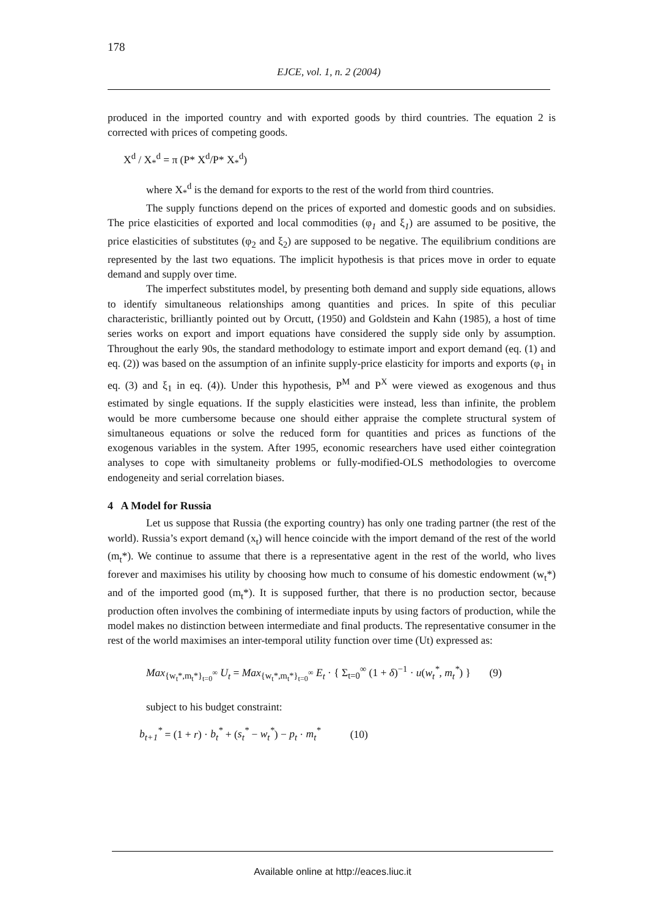178
EJCE, vol. 1, n. 2 (2004)
produced in the imported country and with exported goods by third countries. The equation 2 is corrected with prices of competing goods.
X<sup>d</sup> / X<sub>*</sub><sup>d</sup> = π (P* X<sup>d</sup>/P* X<sub>*</sub><sup>d</sup>)
where X<sub>*</sub><sup>d</sup> is the demand for exports to the rest of the world from third countries.
The supply functions depend on the prices of exported and domestic goods and on subsidies. The price elasticities of exported and local commodities (φ<sub>1</sub> and ξ<sub>1</sub>) are assumed to be positive, the price elasticities of substitutes (φ<sub>2</sub> and ξ<sub>2</sub>) are supposed to be negative. The equilibrium conditions are represented by the last two equations. The implicit hypothesis is that prices move in order to equate demand and supply over time.
The imperfect substitutes model, by presenting both demand and supply side equations, allows to identify simultaneous relationships among quantities and prices. In spite of this peculiar characteristic, brilliantly pointed out by Orcutt, (1950) and Goldstein and Kahn (1985), a host of time series works on export and import equations have considered the supply side only by assumption. Throughout the early 90s, the standard methodology to estimate import and export demand (eq. (1) and eq. (2)) was based on the assumption of an infinite supply-price elasticity for imports and exports (φ<sub>1</sub> in eq. (3) and ξ<sub>1</sub> in eq. (4)). Under this hypothesis, P<sup>M</sup> and P<sup>X</sup> were viewed as exogenous and thus estimated by single equations. If the supply elasticities were instead, less than infinite, the problem would be more cumbersome because one should either appraise the complete structural system of simultaneous equations or solve the reduced form for quantities and prices as functions of the exogenous variables in the system. After 1995, economic researchers have used either cointegration analyses to cope with simultaneity problems or fully-modified-OLS methodologies to overcome endogeneity and serial correlation biases.
4 A Model for Russia
Let us suppose that Russia (the exporting country) has only one trading partner (the rest of the world). Russia’s export demand (x<sub>t</sub>) will hence coincide with the import demand of the rest of the world (m<sub>t</sub>*). We continue to assume that there is a representative agent in the rest of the world, who lives forever and maximises his utility by choosing how much to consume of his domestic endowment (w<sub>t</sub>*) and of the imported good (m<sub>t</sub>*). It is supposed further, that there is no production sector, because production often involves the combining of intermediate inputs by using factors of production, while the model makes no distinction between intermediate and final products. The representative consumer in the rest of the world maximises an inter-temporal utility function over time (Ut) expressed as:
Max<sub>{w<sub>t</sub>*,m<sub>t</sub>*}<sub>t=0</sub><sup>∞</sup></sub> U<sub>t</sub> = Max<sub>{w<sub>t</sub>*,m<sub>t</sub>*}<sub>t=0</sub><sup>∞</sup></sub> E<sub>t</sub> · { Σ<sub>t=0</sub><sup>∞</sup> (1 + δ)<sup>−1</sup> · u(w<sub>t</sub><sup>*</sup>, m<sub>t</sub><sup>*</sup>) } (9)
subject to his budget constraint:
b<sub>t+1</sub><sup>*</sup> = (1 + r) · b<sub>t</sub><sup>*</sup> + (s<sub>t</sub><sup>*</sup> − w<sub>t</sub><sup>*</sup>) − p<sub>t</sub> · m<sub>t</sub><sup>*</sup> (10)
Available online at http://eaces.liuc.it